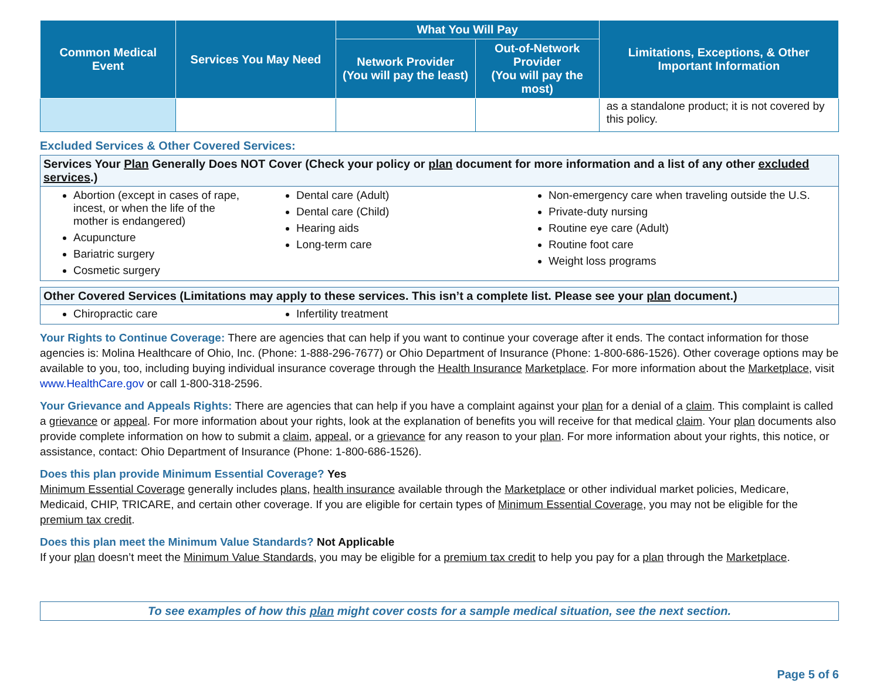| Common Medical Event | Services You May Need | What You Will Pay | | Limitations, Exceptions, & Other Important Information |
| --- | --- | --- | --- | --- |
| | | Network Provider (You will pay the least) | Out-of-Network Provider (You will pay the most) | |
| | | | | as a standalone product; it is not covered by this policy. |
Excluded Services & Other Covered Services:
Services Your Plan Generally Does NOT Cover (Check your policy or plan document for more information and a list of any other excluded services.)
Abortion (except in cases of rape, incest, or when the life of the mother is endangered)
Acupuncture
Bariatric surgery
Cosmetic surgery
Dental care (Adult)
Dental care (Child)
Hearing aids
Long-term care
Non-emergency care when traveling outside the U.S.
Private-duty nursing
Routine eye care (Adult)
Routine foot care
Weight loss programs
Other Covered Services (Limitations may apply to these services. This isn’t a complete list. Please see your plan document.)
Chiropractic care Infertility treatment
Your Rights to Continue Coverage: There are agencies that can help if you want to continue your coverage after it ends. The contact information for those agencies is: Molina Healthcare of Ohio, Inc. (Phone: 1-888-296-7677) or Ohio Department of Insurance (Phone: 1-800-686-1526). Other coverage options may be available to you, too, including buying individual insurance coverage through the Health Insurance Marketplace. For more information about the Marketplace, visit www.HealthCare.gov or call 1-800-318-2596.
Your Grievance and Appeals Rights: There are agencies that can help if you have a complaint against your plan for a denial of a claim. This complaint is called a grievance or appeal. For more information about your rights, look at the explanation of benefits you will receive for that medical claim. Your plan documents also provide complete information on how to submit a claim, appeal, or a grievance for any reason to your plan. For more information about your rights, this notice, or assistance, contact: Ohio Department of Insurance (Phone: 1-800-686-1526).
Does this plan provide Minimum Essential Coverage? Yes
Minimum Essential Coverage generally includes plans, health insurance available through the Marketplace or other individual market policies, Medicare, Medicaid, CHIP, TRICARE, and certain other coverage. If you are eligible for certain types of Minimum Essential Coverage, you may not be eligible for the premium tax credit.
Does this plan meet the Minimum Value Standards? Not Applicable
If your plan doesn’t meet the Minimum Value Standards, you may be eligible for a premium tax credit to help you pay for a plan through the Marketplace.
To see examples of how this plan might cover costs for a sample medical situation, see the next section.
Page 5 of 6